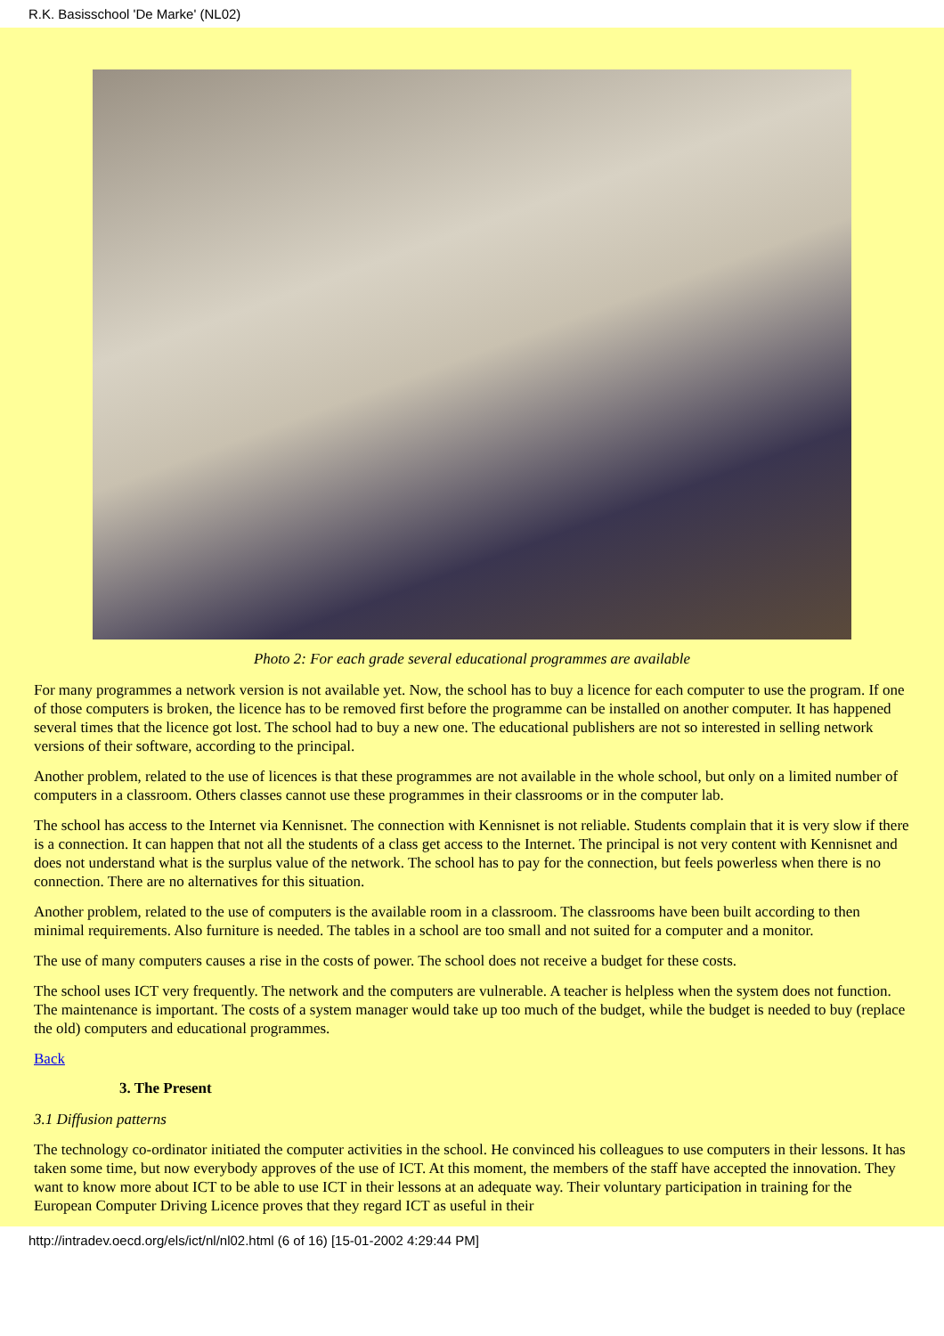R.K. Basisschool 'De Marke' (NL02)
Photo 2: For each grade several educational programmes are available
For many programmes a network version is not available yet. Now, the school has to buy a licence for each computer to use the program. If one of those computers is broken, the licence has to be removed first before the programme can be installed on another computer. It has happened several times that the licence got lost. The school had to buy a new one. The educational publishers are not so interested in selling network versions of their software, according to the principal.
Another problem, related to the use of licences is that these programmes are not available in the whole school, but only on a limited number of computers in a classroom. Others classes cannot use these programmes in their classrooms or in the computer lab.
The school has access to the Internet via Kennisnet. The connection with Kennisnet is not reliable. Students complain that it is very slow if there is a connection. It can happen that not all the students of a class get access to the Internet. The principal is not very content with Kennisnet and does not understand what is the surplus value of the network. The school has to pay for the connection, but feels powerless when there is no connection. There are no alternatives for this situation.
Another problem, related to the use of computers is the available room in a classroom. The classrooms have been built according to then minimal requirements. Also furniture is needed. The tables in a school are too small and not suited for a computer and a monitor.
The use of many computers causes a rise in the costs of power. The school does not receive a budget for these costs.
The school uses ICT very frequently. The network and the computers are vulnerable. A teacher is helpless when the system does not function. The maintenance is important. The costs of a system manager would take up too much of the budget, while the budget is needed to buy (replace the old) computers and educational programmes.
Back
3. The Present
3.1 Diffusion patterns
The technology co-ordinator initiated the computer activities in the school. He convinced his colleagues to use computers in their lessons. It has taken some time, but now everybody approves of the use of ICT. At this moment, the members of the staff have accepted the innovation. They want to know more about ICT to be able to use ICT in their lessons at an adequate way. Their voluntary participation in training for the European Computer Driving Licence proves that they regard ICT as useful in their
http://intradev.oecd.org/els/ict/nl/nl02.html (6 of 16) [15-01-2002 4:29:44 PM]